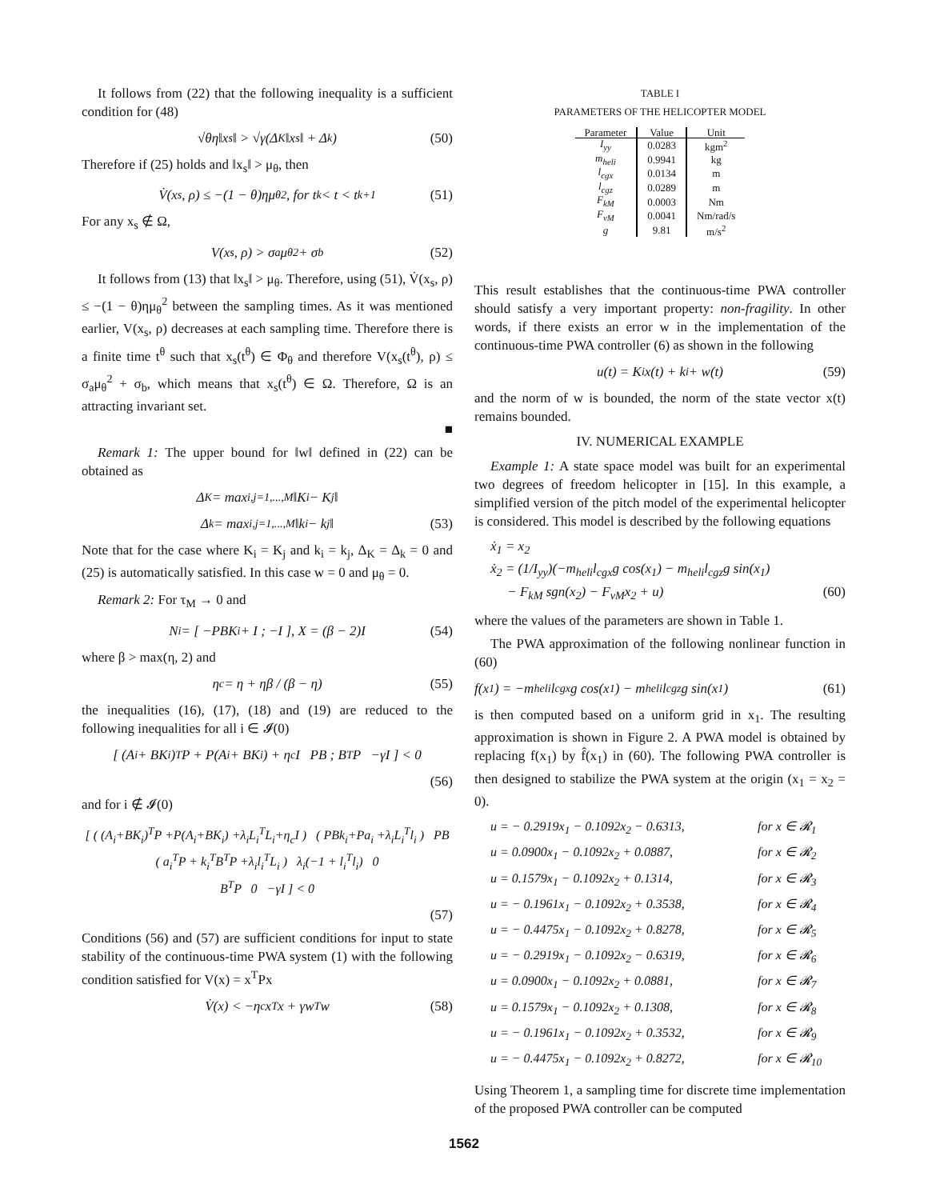It follows from (22) that the following inequality is a sufficient condition for (48)
√θη‖x<sub>s</sub>‖ > √γ(Δ<sub>K</sub>‖x<sub>s</sub>‖ + Δ<sub>k</sub>) (50)
Therefore if (25) holds and ‖x<sub>s</sub>‖ > μ<sub>θ</sub>, then
V̇(x<sub>s</sub>, ρ) ≤ −(1 − θ)ημ<sub>θ</sub><sup>2</sup>, for t<sub>k</sub> < t < t<sub>k+1</sub> (51)
For any x<sub>s</sub> ∉ Ω,
V(x<sub>s</sub>, ρ) > σ<sub>a</sub>μ<sub>θ</sub><sup>2</sup> + σ<sub>b</sub> (52)
It follows from (13) that ‖x<sub>s</sub>‖ > μ<sub>θ</sub>. Therefore, using (51), V̇(x<sub>s</sub>, ρ) ≤ −(1 − θ)ημ<sub>θ</sub><sup>2</sup> between the sampling times. As it was mentioned earlier, V(x<sub>s</sub>, ρ) decreases at each sampling time. Therefore there is a finite time t<sup>θ</sup> such that x<sub>s</sub>(t<sup>θ</sup>) ∈ Φ<sub>θ</sub> and therefore V(x<sub>s</sub>(t<sup>θ</sup>), ρ) ≤ σ<sub>a</sub>μ<sub>θ</sub><sup>2</sup> + σ<sub>b</sub>, which means that x<sub>s</sub>(t<sup>θ</sup>) ∈ Ω. Therefore, Ω is an attracting invariant set.
■
Remark 1: The upper bound for ‖w‖ defined in (22) can be obtained as
Δ<sub>K</sub> = max<sub>i,j=1,...,M</sub> ‖K<sub>i</sub> − K<sub>j</sub>‖
Δ<sub>k</sub> = max<sub>i,j=1,...,M</sub> ‖k<sub>i</sub> − k<sub>j</sub>‖ (53)
Note that for the case where K<sub>i</sub> = K<sub>j</sub> and k<sub>i</sub> = k<sub>j</sub>, Δ<sub>K</sub> = Δ<sub>k</sub> = 0 and (25) is automatically satisfied. In this case w = 0 and μ<sub>θ</sub> = 0.
Remark 2: For τ<sub>M</sub> → 0 and
N<sub>i</sub> = [ −PBK<sub>i</sub> + I ; −I ], X = (β − 2)I (54)
where β > max(η, 2) and
η<sub>c</sub> = η + ηβ / (β − η) (55)
the inequalities (16), (17), (18) and (19) are reduced to the following inequalities for all i ∈ 𝓘(0)
[ (A<sub>i</sub> + BK<sub>i</sub>)<sup>T</sup>P + P(A<sub>i</sub> + BK<sub>i</sub>) + η<sub>c</sub>I PB ; B<sup>T</sup>P −γI ] < 0
(56)
and for i ∉ 𝓘(0)
[ ( (A<sub>i</sub>+BK<sub>i</sub>)<sup>T</sup>P +P(A<sub>i</sub>+BK<sub>i</sub>) +λ<sub>i</sub>L<sub>i</sub><sup>T</sup>L<sub>i</sub>+η<sub>c</sub>I ) ( PBk<sub>i</sub>+Pa<sub>i</sub> +λ<sub>i</sub>L<sub>i</sub><sup>T</sup>l<sub>i</sub> ) PB
( a<sub>i</sub><sup>T</sup>P + k<sub>i</sub><sup>T</sup>B<sup>T</sup>P +λ<sub>i</sub>l<sub>i</sub><sup>T</sup>L<sub>i</sub> ) λ<sub>i</sub>(−1 + l<sub>i</sub><sup>T</sup>l<sub>i</sub>) 0
B<sup>T</sup>P 0 −γI ] < 0
(57)
Conditions (56) and (57) are sufficient conditions for input to state stability of the continuous-time PWA system (1) with the following condition satisfied for V(x) = x<sup>T</sup>Px
V̇(x) < −η<sub>c</sub>x<sup>T</sup>x + γw<sup>T</sup>w (58)
TABLE I
PARAMETERS OF THE HELICOPTER MODEL
| Parameter | Value | Unit |
| --- | --- | --- |
| I<sub>yy</sub> | 0.0283 | kgm<sup>2</sup> |
| m<sub>heli</sub> | 0.9941 | kg |
| l<sub>cgx</sub> | 0.0134 | m |
| l<sub>cgz</sub> | 0.0289 | m |
| F<sub>kM</sub> | 0.0003 | Nm |
| F<sub>vM</sub> | 0.0041 | Nm/rad/s |
| g | 9.81 | m/s<sup>2</sup> |
This result establishes that the continuous-time PWA controller should satisfy a very important property: non-fragility. In other words, if there exists an error w in the implementation of the continuous-time PWA controller (6) as shown in the following
u(t) = K<sub>i</sub>x(t) + k<sub>i</sub> + w(t) (59)
and the norm of w is bounded, the norm of the state vector x(t) remains bounded.
IV. NUMERICAL EXAMPLE
Example 1: A state space model was built for an experimental two degrees of freedom helicopter in [15]. In this example, a simplified version of the pitch model of the experimental helicopter is considered. This model is described by the following equations
ẋ<sub>1</sub> = x<sub>2</sub>
ẋ<sub>2</sub> = (1/I<sub>yy</sub>)(−m<sub>heli</sub>l<sub>cgx</sub>g cos(x<sub>1</sub>) − m<sub>heli</sub>l<sub>cgz</sub>g sin(x<sub>1</sub>)
− F<sub>kM</sub> sgn(x<sub>2</sub>) − F<sub>vM</sub>x<sub>2</sub> + u) (60)
where the values of the parameters are shown in Table 1.
The PWA approximation of the following nonlinear function in (60)
f(x<sub>1</sub>) = −m<sub>heli</sub>l<sub>cgx</sub>g cos(x<sub>1</sub>) − m<sub>heli</sub>l<sub>cgz</sub>g sin(x<sub>1</sub>) (61)
is then computed based on a uniform grid in x<sub>1</sub>. The resulting approximation is shown in Figure 2. A PWA model is obtained by replacing f(x<sub>1</sub>) by f̂(x<sub>1</sub>) in (60). The following PWA controller is then designed to stabilize the PWA system at the origin (x<sub>1</sub> = x<sub>2</sub> = 0).
u = − 0.2919x<sub>1</sub> − 0.1092x<sub>2</sub> − 0.6313, for x ∈ 𝓡<sub>1</sub>
u = 0.0900x<sub>1</sub> − 0.1092x<sub>2</sub> + 0.0887, for x ∈ 𝓡<sub>2</sub>
u = 0.1579x<sub>1</sub> − 0.1092x<sub>2</sub> + 0.1314, for x ∈ 𝓡<sub>3</sub>
u = − 0.1961x<sub>1</sub> − 0.1092x<sub>2</sub> + 0.3538, for x ∈ 𝓡<sub>4</sub>
u = − 0.4475x<sub>1</sub> − 0.1092x<sub>2</sub> + 0.8278, for x ∈ 𝓡<sub>5</sub>
u = − 0.2919x<sub>1</sub> − 0.1092x<sub>2</sub> − 0.6319, for x ∈ 𝓡<sub>6</sub>
u = 0.0900x<sub>1</sub> − 0.1092x<sub>2</sub> + 0.0881, for x ∈ 𝓡<sub>7</sub>
u = 0.1579x<sub>1</sub> − 0.1092x<sub>2</sub> + 0.1308, for x ∈ 𝓡<sub>8</sub>
u = − 0.1961x<sub>1</sub> − 0.1092x<sub>2</sub> + 0.3532, for x ∈ 𝓡<sub>9</sub>
u = − 0.4475x<sub>1</sub> − 0.1092x<sub>2</sub> + 0.8272, for x ∈ 𝓡<sub>10</sub>
Using Theorem 1, a sampling time for discrete time implementation of the proposed PWA controller can be computed
1562